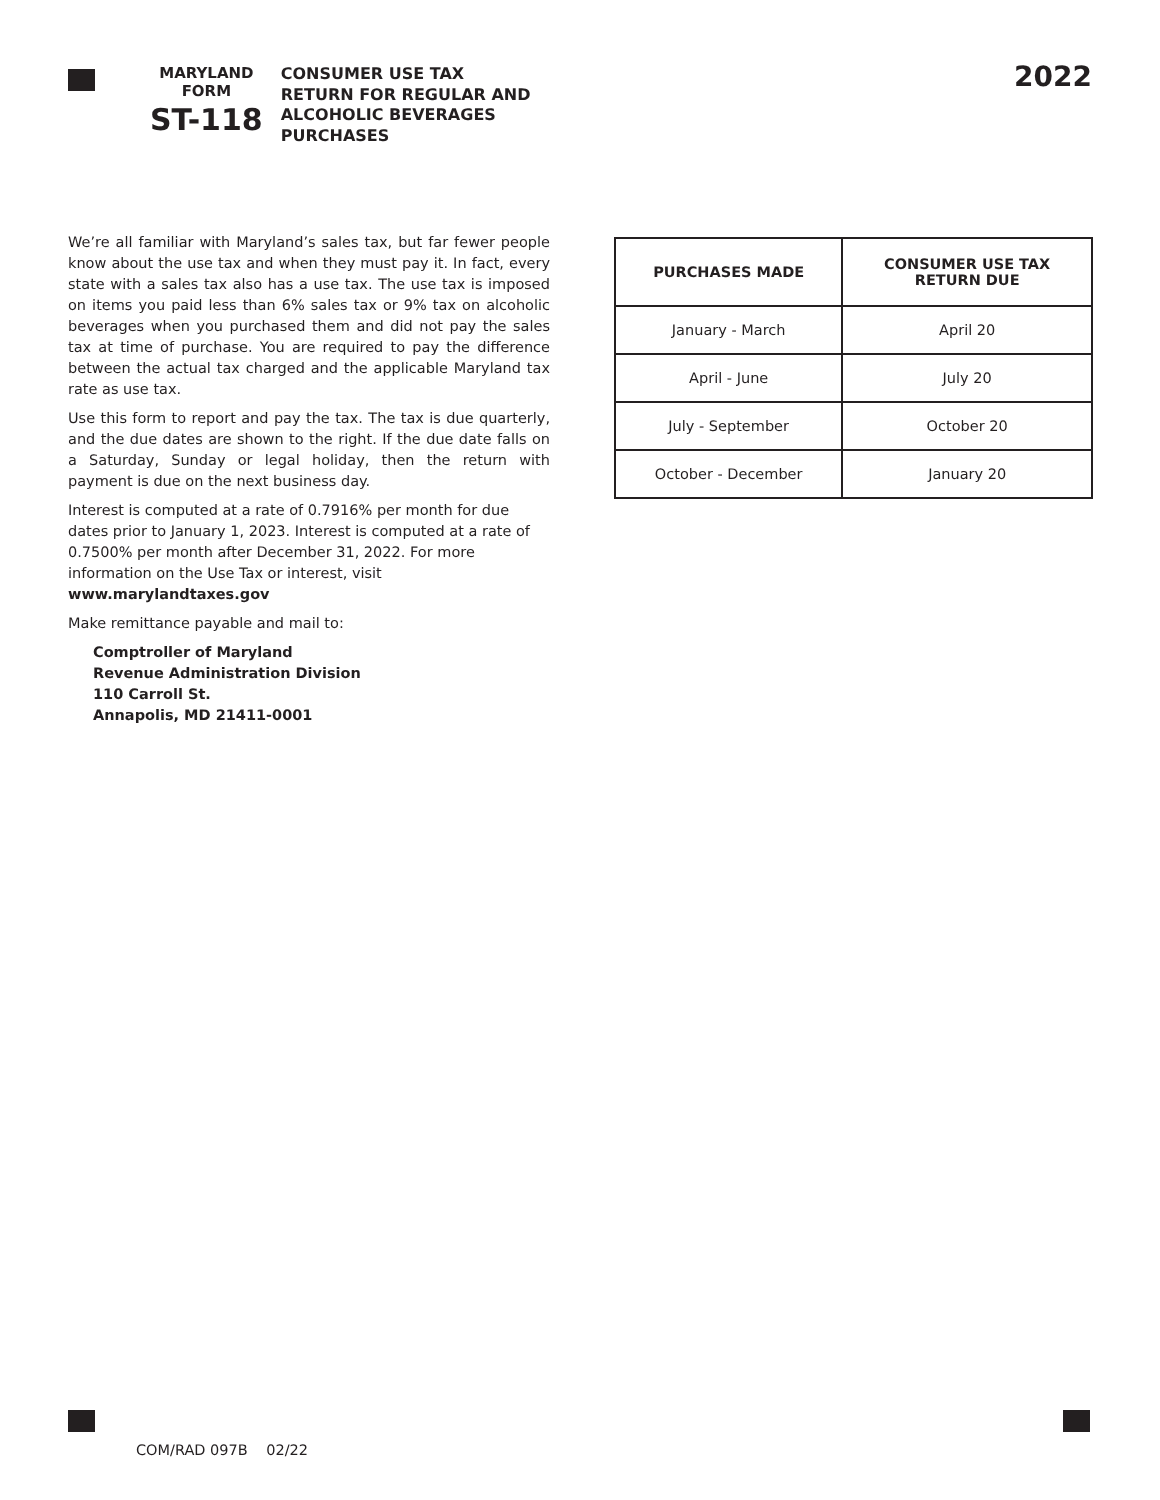MARYLAND
FORM
ST-118
CONSUMER USE TAX
RETURN FOR REGULAR AND
ALCOHOLIC BEVERAGES
PURCHASES
2022
We’re all familiar with Maryland’s sales tax, but far fewer people know about the use tax and when they must pay it. In fact, every state with a sales tax also has a use tax. The use tax is imposed on items you paid less than 6% sales tax or 9% tax on alcoholic beverages when you purchased them and did not pay the sales tax at time of purchase. You are required to pay the difference between the actual tax charged and the applicable Maryland tax rate as use tax.
Use this form to report and pay the tax. The tax is due quarterly, and the due dates are shown to the right. If the due date falls on a Saturday, Sunday or legal holiday, then the return with payment is due on the next business day.
Interest is computed at a rate of 0.7916% per month for due dates prior to January 1, 2023. Interest is computed at a rate of 0.7500% per month after December 31, 2022. For more information on the Use Tax or interest, visit
www.marylandtaxes.gov
Make remittance payable and mail to:
Comptroller of Maryland
Revenue Administration Division
110 Carroll St.
Annapolis, MD 21411-0001
| PURCHASES MADE | CONSUMER USE TAX RETURN DUE |
| --- | --- |
| January - March | April 20 |
| April - June | July 20 |
| July - September | October 20 |
| October - December | January 20 |
COM/RAD 097B 02/22